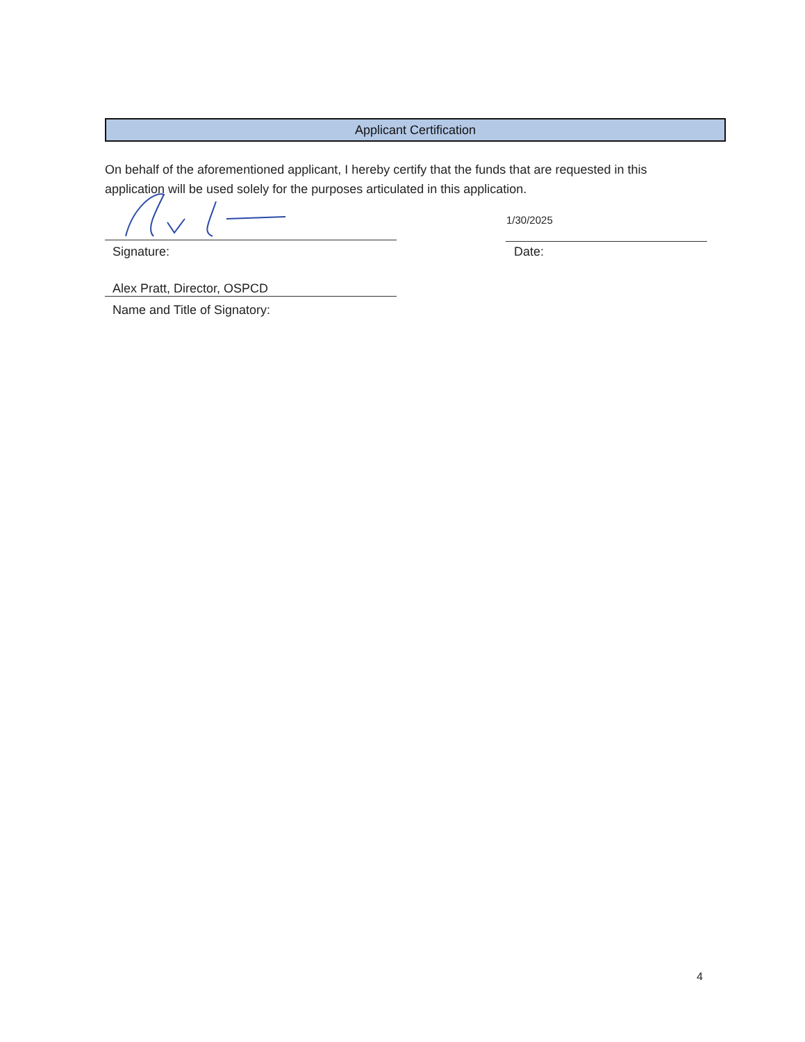Applicant Certification
On behalf of the aforementioned applicant, I hereby certify that the funds that are requested in this application will be used solely for the purposes articulated in this application.
1/30/2025
Signature: Date:
Alex Pratt, Director, OSPCD
Name and Title of Signatory:
4